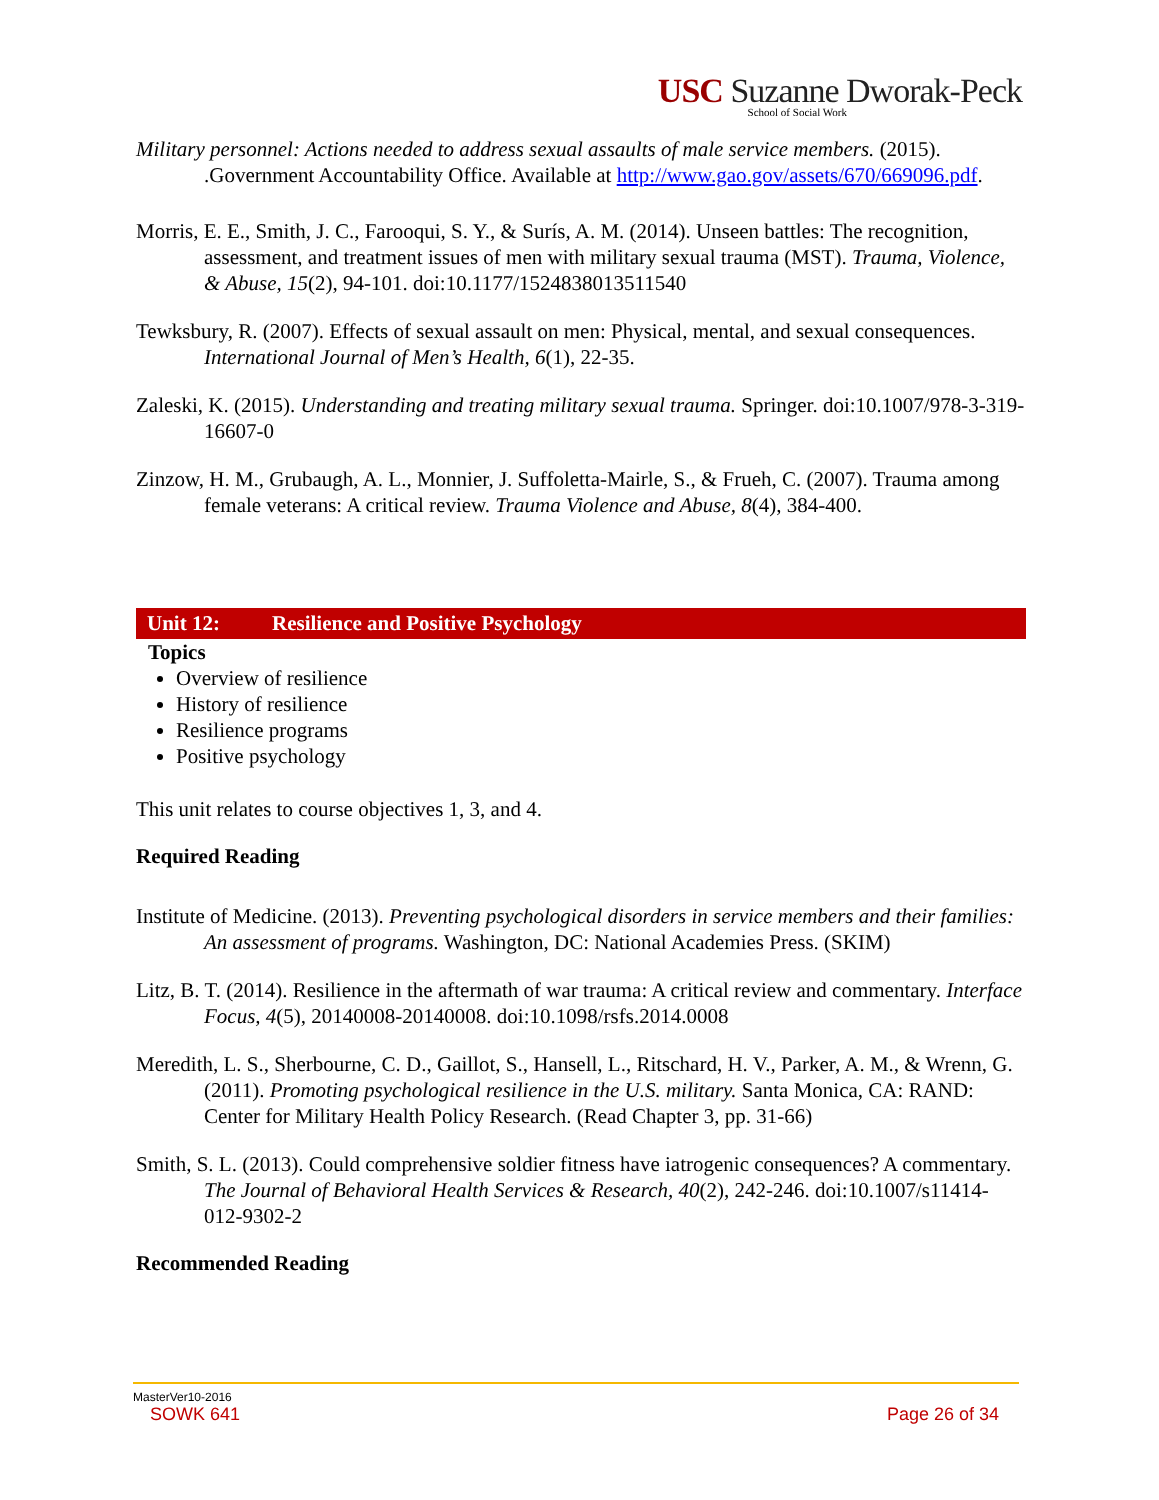USC Suzanne Dworak-Peck
School of Social Work
Military personnel: Actions needed to address sexual assaults of male service members. (2015). .Government Accountability Office. Available at http://www.gao.gov/assets/670/669096.pdf.
Morris, E. E., Smith, J. C., Farooqui, S. Y., & Surís, A. M. (2014). Unseen battles: The recognition, assessment, and treatment issues of men with military sexual trauma (MST). Trauma, Violence, & Abuse, 15(2), 94-101. doi:10.1177/1524838013511540
Tewksbury, R. (2007). Effects of sexual assault on men: Physical, mental, and sexual consequences. International Journal of Men’s Health, 6(1), 22-35.
Zaleski, K. (2015). Understanding and treating military sexual trauma. Springer. doi:10.1007/978-3-319-16607-0
Zinzow, H. M., Grubaugh, A. L., Monnier, J. Suffoletta-Mairle, S., & Frueh, C. (2007). Trauma among female veterans: A critical review. Trauma Violence and Abuse, 8(4), 384-400.
Unit 12: Resilience and Positive Psychology
Topics
Overview of resilience
History of resilience
Resilience programs
Positive psychology
This unit relates to course objectives 1, 3, and 4.
Required Reading
Institute of Medicine. (2013). Preventing psychological disorders in service members and their families: An assessment of programs. Washington, DC: National Academies Press. (SKIM)
Litz, B. T. (2014). Resilience in the aftermath of war trauma: A critical review and commentary. Interface Focus, 4(5), 20140008-20140008. doi:10.1098/rsfs.2014.0008
Meredith, L. S., Sherbourne, C. D., Gaillot, S., Hansell, L., Ritschard, H. V., Parker, A. M., & Wrenn, G. (2011). Promoting psychological resilience in the U.S. military. Santa Monica, CA: RAND: Center for Military Health Policy Research. (Read Chapter 3, pp. 31-66)
Smith, S. L. (2013). Could comprehensive soldier fitness have iatrogenic consequences? A commentary. The Journal of Behavioral Health Services & Research, 40(2), 242-246. doi:10.1007/s11414-012-9302-2
Recommended Reading
MasterVer10-2016
SOWK 641 Page 26 of 34